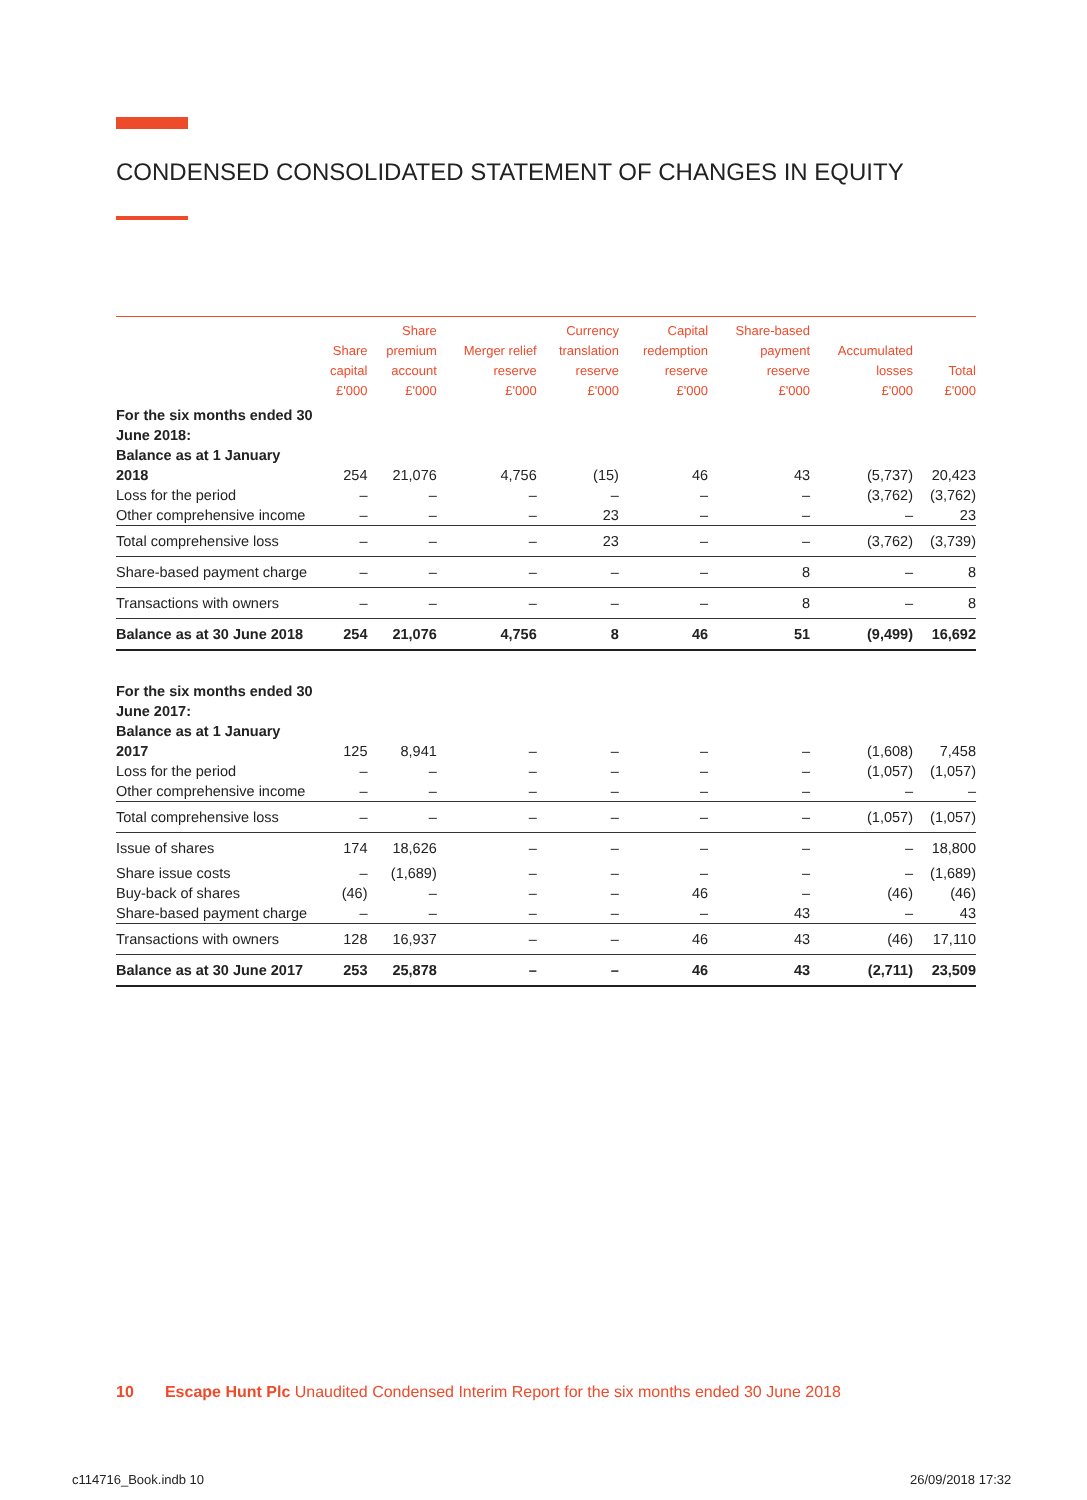CONDENSED CONSOLIDATED STATEMENT OF CHANGES IN EQUITY
| | Share capital £'000 | Share premium account £'000 | Merger relief reserve £'000 | Currency translation reserve £'000 | Capital redemption reserve £'000 | Share-based payment reserve £'000 | Accumulated losses £'000 | Total £'000 |
| --- | --- | --- | --- | --- | --- | --- | --- | --- |
| For the six months ended 30 June 2018: | | | | | | | | |
| Balance as at 1 January 2018 | 254 | 21,076 | 4,756 | (15) | 46 | 43 | (5,737) | 20,423 |
| Loss for the period | – | – | – | – | – | – | (3,762) | (3,762) |
| Other comprehensive income | – | – | – | 23 | – | – | – | 23 |
| Total comprehensive loss | – | – | – | 23 | – | – | (3,762) | (3,739) |
| Share-based payment charge | – | – | – | – | – | 8 | – | 8 |
| Transactions with owners | – | – | – | – | – | 8 | – | 8 |
| Balance as at 30 June 2018 | 254 | 21,076 | 4,756 | 8 | 46 | 51 | (9,499) | 16,692 |
| For the six months ended 30 June 2017: | | | | | | | | |
| Balance as at 1 January 2017 | 125 | 8,941 | – | – | – | – | (1,608) | 7,458 |
| Loss for the period | – | – | – | – | – | – | (1,057) | (1,057) |
| Other comprehensive income | – | – | – | – | – | – | – | – |
| Total comprehensive loss | – | – | – | – | – | – | (1,057) | (1,057) |
| Issue of shares | 174 | 18,626 | – | – | – | – | – | 18,800 |
| Share issue costs | – | (1,689) | – | – | – | – | – | (1,689) |
| Buy-back of shares | (46) | – | – | – | 46 | – | (46) | (46) |
| Share-based payment charge | – | – | – | – | – | 43 | – | 43 |
| Transactions with owners | 128 | 16,937 | – | – | 46 | 43 | (46) | 17,110 |
| Balance as at 30 June 2017 | 253 | 25,878 | – | – | 46 | 43 | (2,711) | 23,509 |
10 Escape Hunt Plc Unaudited Condensed Interim Report for the six months ended 30 June 2018
c114716_Book.indb 10 26/09/2018 17:32